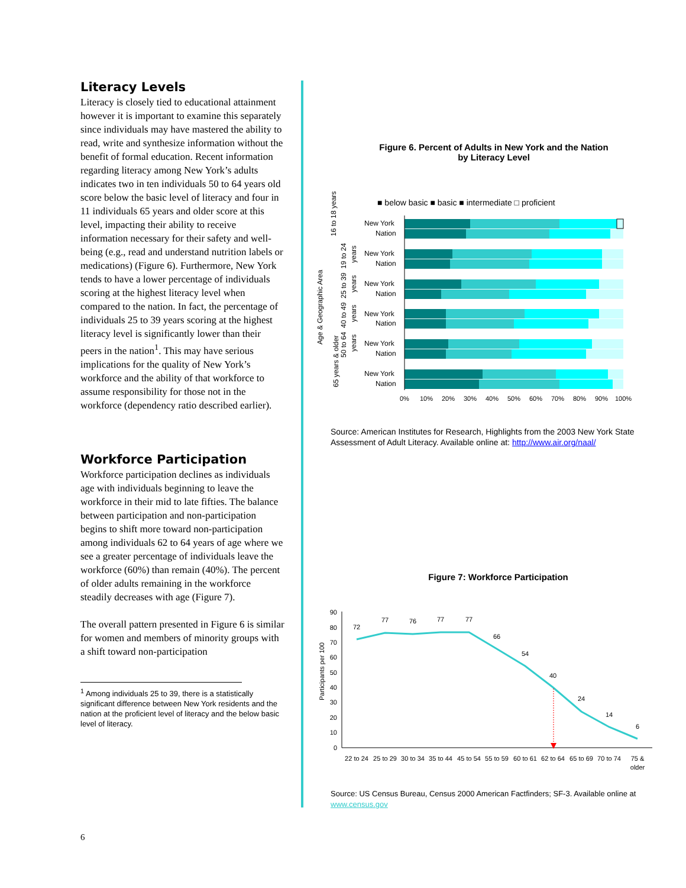Literacy Levels
Literacy is closely tied to educational attainment however it is important to examine this separately since individuals may have mastered the ability to read, write and synthesize information without the benefit of formal education. Recent information regarding literacy among New York’s adults indicates two in ten individuals 50 to 64 years old score below the basic level of literacy and four in 11 individuals 65 years and older score at this level, impacting their ability to receive information necessary for their safety and well-being (e.g., read and understand nutrition labels or medications) (Figure 6). Furthermore, New York tends to have a lower percentage of individuals scoring at the highest literacy level when compared to the nation. In fact, the percentage of individuals 25 to 39 years scoring at the highest literacy level is significantly lower than their peers in the nation<sup>1</sup>. This may have serious implications for the quality of New York’s workforce and the ability of that workforce to assume responsibility for those not in the workforce (dependency ratio described earlier).
Workforce Participation
Workforce participation declines as individuals age with individuals beginning to leave the workforce in their mid to late fifties. The balance between participation and non-participation begins to shift more toward non-participation among individuals 62 to 64 years of age where we see a greater percentage of individuals leave the workforce (60%) than remain (40%). The percent of older adults remaining in the workforce steadily decreases with age (Figure 7).
The overall pattern presented in Figure 6 is similar for women and members of minority groups with a shift toward non-participation
<sup>1</sup> Among individuals 25 to 39, there is a statistically significant difference between New York residents and the nation at the proficient level of literacy and the below basic level of literacy.
Figure 6. Percent of Adults in New York and the Nation
by Literacy Level
■ below basic ■ basic ■ intermediate □ proficient
Age & Geographic Area
New York
Nation
New York
Nation
New York
Nation
New York
Nation
New York
Nation
New York
Nation
16 to 18 years
19 to 24
years
25 to 39
years
40 to 49
years
50 to 64
years
65 years & older
0%
10%
20%
30%
40%
50%
60%
70%
80%
90%
100%
Source: American Institutes for Research, Highlights from the 2003 New York State Assessment of Adult Literacy. Available online at: http://www.air.org/naal/
Figure 7: Workforce Participation
Participants per 100
90
80
70
60
50
40
30
20
10
0
72
77
76
77
77
66
54
40
24
14
6
22 to 24
25 to 29
30 to 34
35 to 44
45 to 54
55 to 59
60 to 61
62 to 64
65 to 69
70 to 74
75 &
older
Source: US Census Bureau, Census 2000 American Factfinders; SF-3. Available online at www.census.gov
6